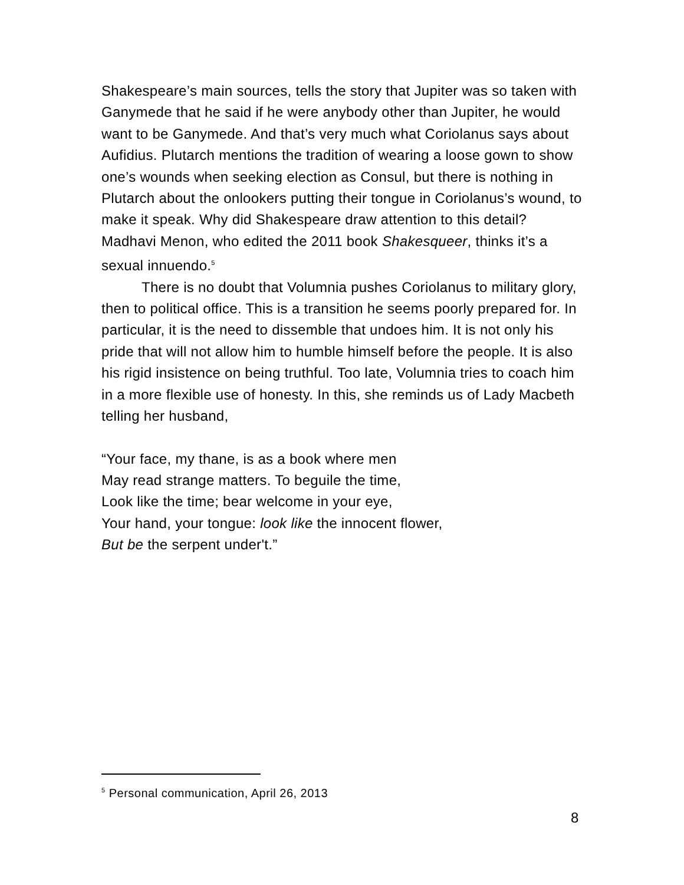Shakespeare’s main sources, tells the story that Jupiter was so taken with Ganymede that he said if he were anybody other than Jupiter, he would want to be Ganymede. And that’s very much what Coriolanus says about Aufidius. Plutarch mentions the tradition of wearing a loose gown to show one’s wounds when seeking election as Consul, but there is nothing in Plutarch about the onlookers putting their tongue in Coriolanus’s wound, to make it speak. Why did Shakespeare draw attention to this detail? Madhavi Menon, who edited the 2011 book Shakesqueer, thinks it’s a sexual innuendo.<sup>5</sup>
There is no doubt that Volumnia pushes Coriolanus to military glory, then to political office. This is a transition he seems poorly prepared for. In particular, it is the need to dissemble that undoes him. It is not only his pride that will not allow him to humble himself before the people. It is also his rigid insistence on being truthful. Too late, Volumnia tries to coach him in a more flexible use of honesty. In this, she reminds us of Lady Macbeth telling her husband,
“Your face, my thane, is as a book where men
May read strange matters. To beguile the time,
Look like the time; bear welcome in your eye,
Your hand, your tongue: look like the innocent flower,
But be the serpent under't.”
<sup>5</sup> Personal communication, April 26, 2013
8